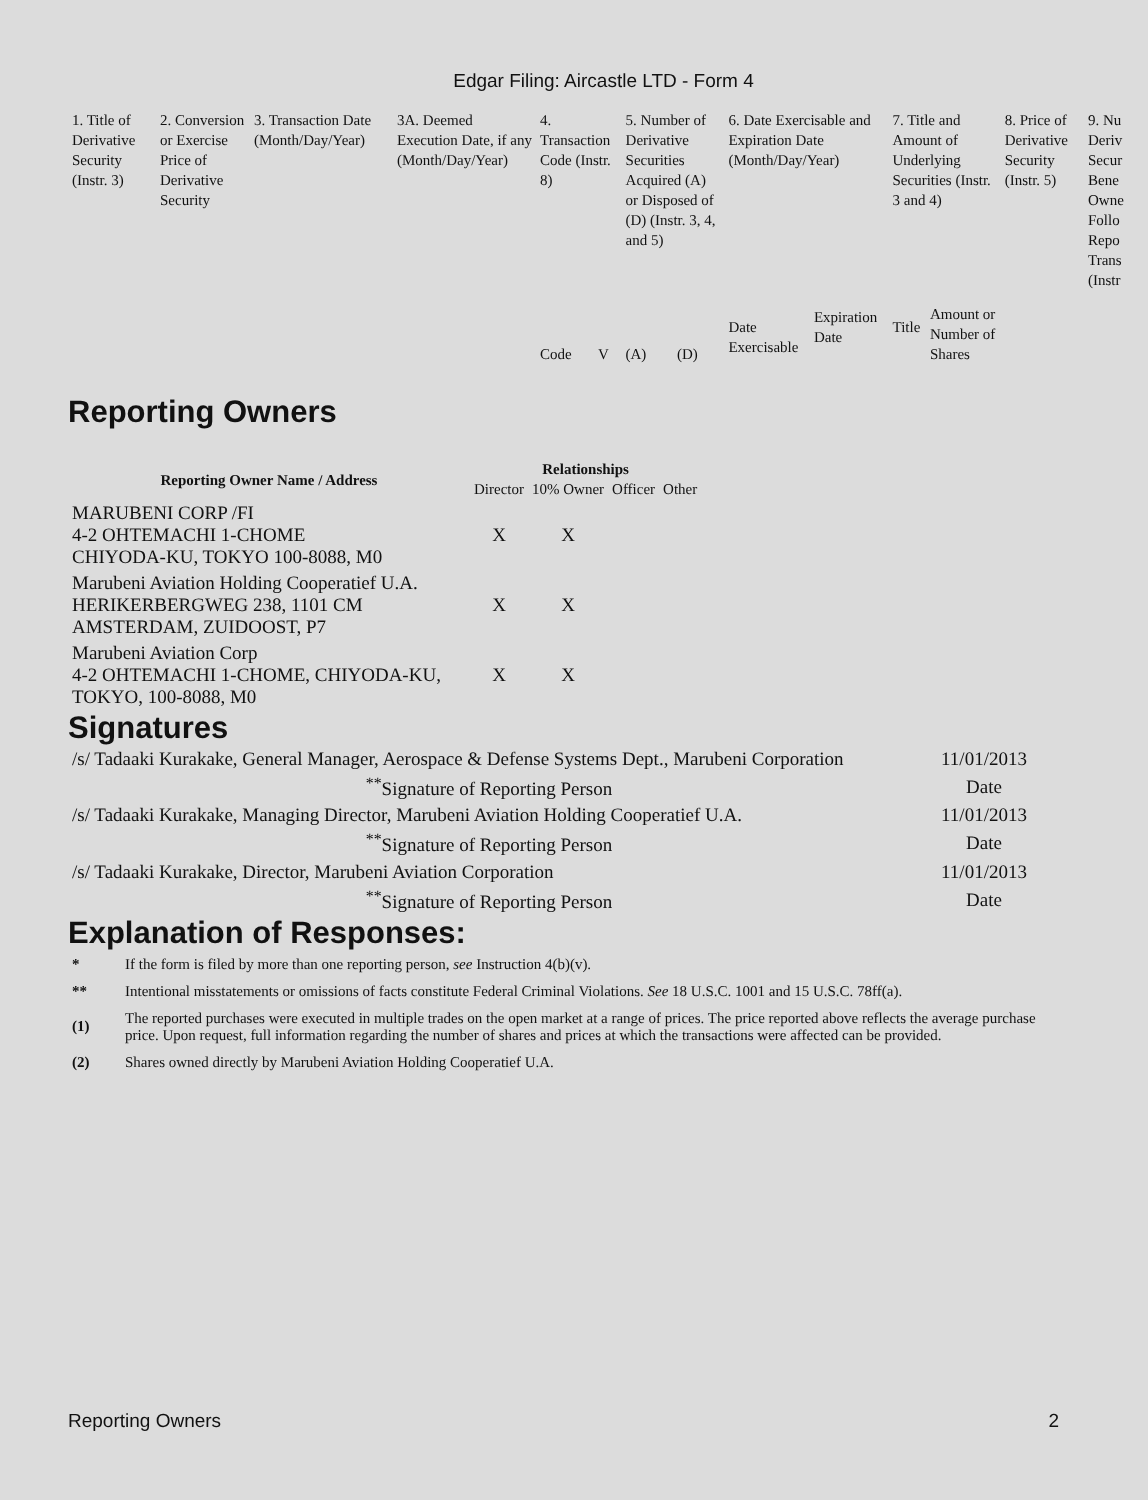Edgar Filing: Aircastle LTD - Form 4
| 1. Title of Derivative Security (Instr. 3) | 2. Conversion or Exercise Price of Derivative Security | 3. Transaction Date (Month/Day/Year) | 3A. Deemed Execution Date, if any (Month/Day/Year) | 4. Transaction Code (Instr. 8) | | 5. Number of Derivative Securities Acquired (A) or Disposed of (D) (Instr. 3, 4, and 5) | | 6. Date Exercisable and Expiration Date (Month/Day/Year) | | 7. Title and Amount of Underlying Securities (Instr. 3 and 4) | | 8. Price of Derivative Security (Instr. 5) | 9. Nu Deriv Secur Bene Owne Follo Repo Trans (Instr |
| | | | | Code | V | (A) | (D) | Date Exercisable | Expiration Date | Title | Amount or Number of Shares | | |
Reporting Owners
| Reporting Owner Name / Address | Relationships | | | |
| --- | --- | --- | --- | --- |
| | Director | 10% Owner | Officer | Other |
| MARUBENI CORP /FI 4-2 OHTEMACHI 1-CHOME CHIYODA-KU, TOKYO 100-8088, M0 | X | X | | |
| Marubeni Aviation Holding Cooperatief U.A. HERIKERBERGWEG 238, 1101 CM AMSTERDAM, ZUIDOOST, P7 | X | X | | |
| Marubeni Aviation Corp 4-2 OHTEMACHI 1-CHOME, CHIYODA-KU, TOKYO, 100-8088, M0 | X | X | | |
Signatures
| /s/ Tadaaki Kurakake, General Manager, Aerospace & Defense Systems Dept., Marubeni Corporation | 11/01/2013 |
| <sup>**</sup> Signature of Reporting Person | Date |
| /s/ Tadaaki Kurakake, Managing Director, Marubeni Aviation Holding Cooperatief U.A. | 11/01/2013 |
| <sup>**</sup> Signature of Reporting Person | Date |
| /s/ Tadaaki Kurakake, Director, Marubeni Aviation Corporation | 11/01/2013 |
| <sup>**</sup> Signature of Reporting Person | Date |
Explanation of Responses:
| * | If the form is filed by more than one reporting person, see Instruction 4(b)(v). |
| ** | Intentional misstatements or omissions of facts constitute Federal Criminal Violations. See 18 U.S.C. 1001 and 15 U.S.C. 78ff(a). |
| (1) | The reported purchases were executed in multiple trades on the open market at a range of prices. The price reported above reflects the average purchase price. Upon request, full information regarding the number of shares and prices at which the transactions were affected can be provided. |
| (2) | Shares owned directly by Marubeni Aviation Holding Cooperatief U.A. |
Reporting Owners 2